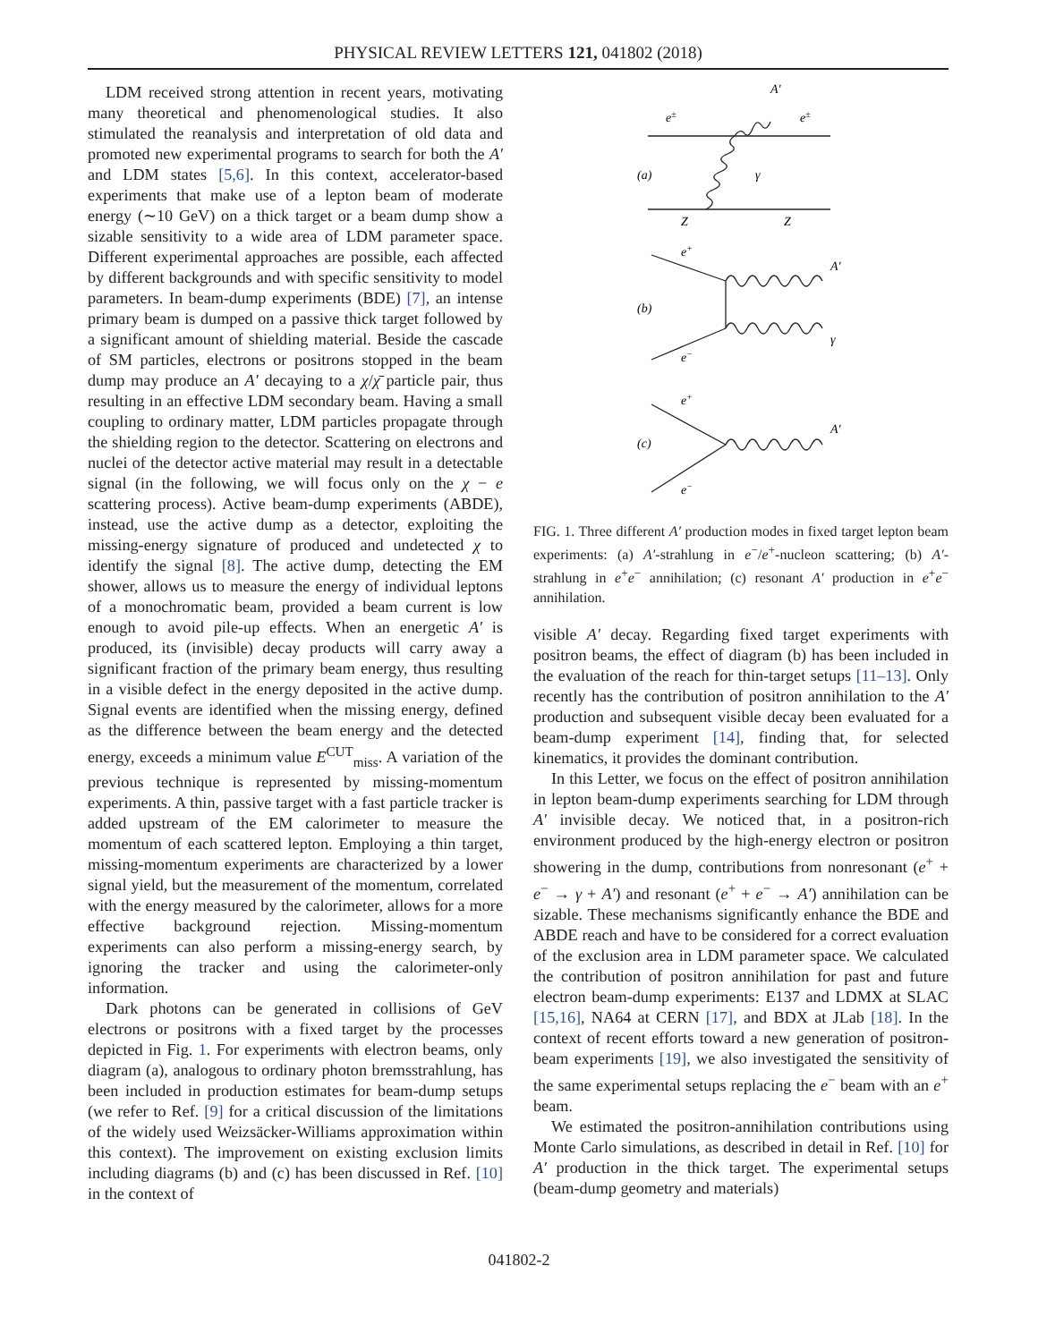PHYSICAL REVIEW LETTERS 121, 041802 (2018)
LDM received strong attention in recent years, motivating many theoretical and phenomenological studies. It also stimulated the reanalysis and interpretation of old data and promoted new experimental programs to search for both the A′ and LDM states [5,6]. In this context, accelerator-based experiments that make use of a lepton beam of moderate energy (∼10 GeV) on a thick target or a beam dump show a sizable sensitivity to a wide area of LDM parameter space. Different experimental approaches are possible, each affected by different backgrounds and with specific sensitivity to model parameters. In beam-dump experiments (BDE) [7], an intense primary beam is dumped on a passive thick target followed by a significant amount of shielding material. Beside the cascade of SM particles, electrons or positrons stopped in the beam dump may produce an A′ decaying to a χ/χ̄ particle pair, thus resulting in an effective LDM secondary beam. Having a small coupling to ordinary matter, LDM particles propagate through the shielding region to the detector. Scattering on electrons and nuclei of the detector active material may result in a detectable signal (in the following, we will focus only on the χ − e scattering process). Active beam-dump experiments (ABDE), instead, use the active dump as a detector, exploiting the missing-energy signature of produced and undetected χ to identify the signal [8]. The active dump, detecting the EM shower, allows us to measure the energy of individual leptons of a monochromatic beam, provided a beam current is low enough to avoid pile-up effects. When an energetic A′ is produced, its (invisible) decay products will carry away a significant fraction of the primary beam energy, thus resulting in a visible defect in the energy deposited in the active dump. Signal events are identified when the missing energy, defined as the difference between the beam energy and the detected energy, exceeds a minimum value E<sup>CUT</sup><sub>miss</sub>. A variation of the previous technique is represented by missing-momentum experiments. A thin, passive target with a fast particle tracker is added upstream of the EM calorimeter to measure the momentum of each scattered lepton. Employing a thin target, missing-momentum experiments are characterized by a lower signal yield, but the measurement of the momentum, correlated with the energy measured by the calorimeter, allows for a more effective background rejection. Missing-momentum experiments can also perform a missing-energy search, by ignoring the tracker and using the calorimeter-only information.
Dark photons can be generated in collisions of GeV electrons or positrons with a fixed target by the processes depicted in Fig. 1. For experiments with electron beams, only diagram (a), analogous to ordinary photon bremsstrahlung, has been included in production estimates for beam-dump setups (we refer to Ref. [9] for a critical discussion of the limitations of the widely used Weizsäcker-Williams approximation within this context). The improvement on existing exclusion limits including diagrams (b) and (c) has been discussed in Ref. [10] in the context of
A′
e±
e±
(a)
γ
Z
Z
e+
A′
(b)
γ
e−
e+
A′
(c)
e−
FIG. 1. Three different A′ production modes in fixed target lepton beam experiments: (a) A′-strahlung in e<sup>−</sup>/e<sup>+</sup>-nucleon scattering; (b) A′-strahlung in e<sup>+</sup>e<sup>−</sup> annihilation; (c) resonant A′ production in e<sup>+</sup>e<sup>−</sup> annihilation.
visible A′ decay. Regarding fixed target experiments with positron beams, the effect of diagram (b) has been included in the evaluation of the reach for thin-target setups [11–13]. Only recently has the contribution of positron annihilation to the A′ production and subsequent visible decay been evaluated for a beam-dump experiment [14], finding that, for selected kinematics, it provides the dominant contribution.
In this Letter, we focus on the effect of positron annihilation in lepton beam-dump experiments searching for LDM through A′ invisible decay. We noticed that, in a positron-rich environment produced by the high-energy electron or positron showering in the dump, contributions from nonresonant (e<sup>+</sup> + e<sup>−</sup> → γ + A′) and resonant (e<sup>+</sup> + e<sup>−</sup> → A′) annihilation can be sizable. These mechanisms significantly enhance the BDE and ABDE reach and have to be considered for a correct evaluation of the exclusion area in LDM parameter space. We calculated the contribution of positron annihilation for past and future electron beam-dump experiments: E137 and LDMX at SLAC [15,16], NA64 at CERN [17], and BDX at JLab [18]. In the context of recent efforts toward a new generation of positron-beam experiments [19], we also investigated the sensitivity of the same experimental setups replacing the e<sup>−</sup> beam with an e<sup>+</sup> beam.
We estimated the positron-annihilation contributions using Monte Carlo simulations, as described in detail in Ref. [10] for A′ production in the thick target. The experimental setups (beam-dump geometry and materials)
041802-2